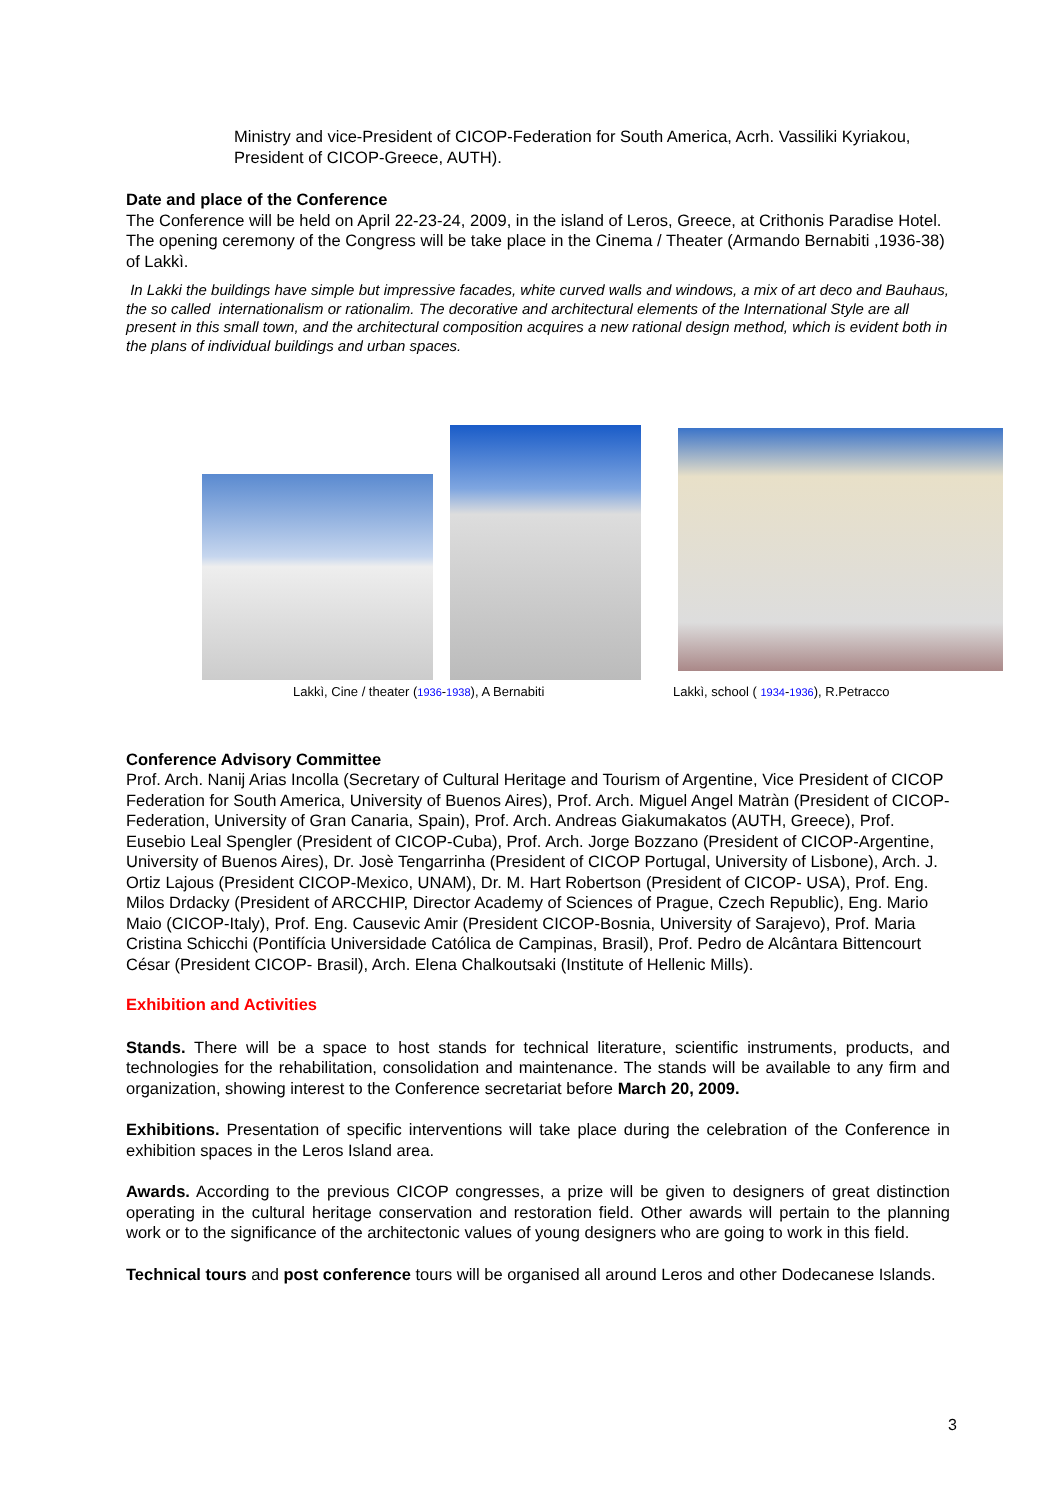Ministry and vice-President of CICOP-Federation for South America, Acrh. Vassiliki Kyriakou, President of CICOP-Greece, AUTH).
Date and place of the Conference
The Conference will be held on April 22-23-24, 2009, in the island of Leros, Greece, at Crithonis Paradise Hotel. The opening ceremony of the Congress will be take place in the Cinema / Theater (Armando Bernabiti ,1936-38) of Lakkì.
In Lakki the buildings have simple but impressive facades, white curved walls and windows, a mix of art deco and Bauhaus, the so called internationalism or rationalim. The decorative and architectural elements of the International Style are all present in this small town, and the architectural composition acquires a new rational design method, which is evident both in the plans of individual buildings and urban spaces.
Lakkì, Cine / theater (1936-1938), A Bernabiti Lakkì, school ( 1934-1936), R.Petracco
Conference Advisory Committee
Prof. Arch. Nanij Arias Incolla (Secretary of Cultural Heritage and Tourism of Argentine, Vice President of CICOP Federation for South America, University of Buenos Aires), Prof. Arch. Miguel Angel Matràn (President of CICOP-Federation, University of Gran Canaria, Spain), Prof. Arch. Andreas Giakumakatos (AUTH, Greece), Prof. Eusebio Leal Spengler (President of CICOP-Cuba), Prof. Arch. Jorge Bozzano (President of CICOP-Argentine, University of Buenos Aires), Dr. Josè Tengarrinha (President of CICOP Portugal, University of Lisbone), Arch. J. Ortiz Lajous (President CICOP-Mexico, UNAM), Dr. M. Hart Robertson (President of CICOP- USA), Prof. Eng. Milos Drdacky (President of ARCCHIP, Director Academy of Sciences of Prague, Czech Republic), Eng. Mario Maio (CICOP-Italy), Prof. Eng. Causevic Amir (President CICOP-Bosnia, University of Sarajevo), Prof. Maria Cristina Schicchi (Pontifícia Universidade Católica de Campinas, Brasil), Prof. Pedro de Alcântara Bittencourt César (President CICOP- Brasil), Arch. Elena Chalkoutsaki (Institute of Hellenic Mills).
Exhibition and Activities
Stands. There will be a space to host stands for technical literature, scientific instruments, products, and technologies for the rehabilitation, consolidation and maintenance. The stands will be available to any firm and organization, showing interest to the Conference secretariat before March 20, 2009.
Exhibitions. Presentation of specific interventions will take place during the celebration of the Conference in exhibition spaces in the Leros Island area.
Awards. According to the previous CICOP congresses, a prize will be given to designers of great distinction operating in the cultural heritage conservation and restoration field. Other awards will pertain to the planning work or to the significance of the architectonic values of young designers who are going to work in this field.
Technical tours and post conference tours will be organised all around Leros and other Dodecanese Islands.
3